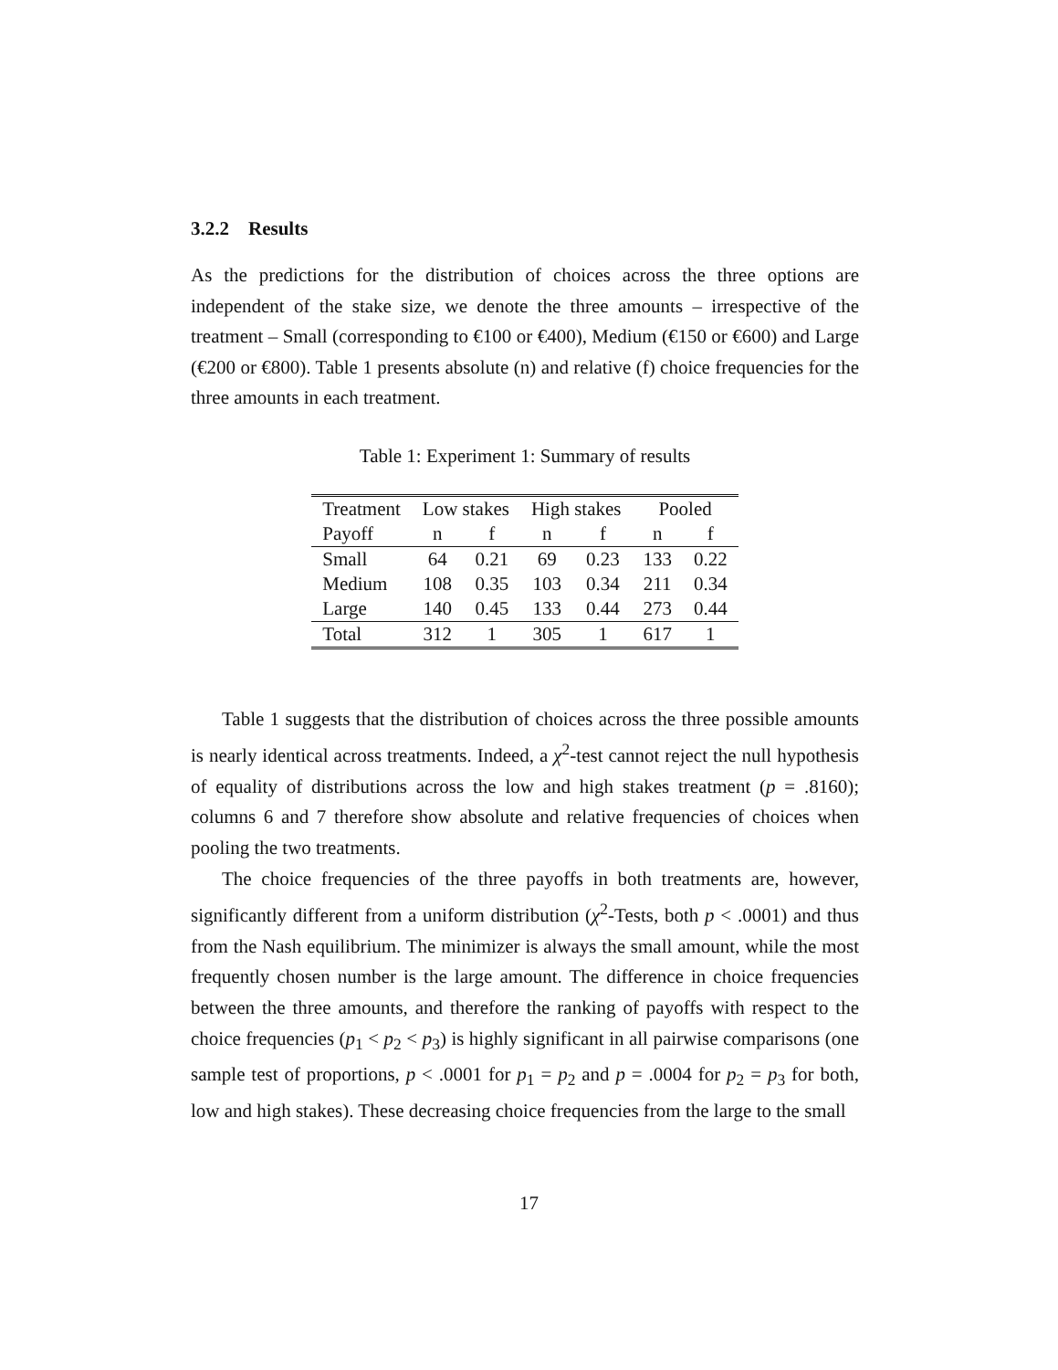3.2.2 Results
As the predictions for the distribution of choices across the three options are independent of the stake size, we denote the three amounts – irrespective of the treatment – Small (corresponding to €100 or €400), Medium (€150 or €600) and Large (€200 or €800). Table 1 presents absolute (n) and relative (f) choice frequencies for the three amounts in each treatment.
Table 1: Experiment 1: Summary of results
| Treatment | Low stakes | | High stakes | | Pooled | |
| --- | --- | --- | --- | --- | --- | --- |
| Payoff | n | f | n | f | n | f |
| Small | 64 | 0.21 | 69 | 0.23 | 133 | 0.22 |
| Medium | 108 | 0.35 | 103 | 0.34 | 211 | 0.34 |
| Large | 140 | 0.45 | 133 | 0.44 | 273 | 0.44 |
| Total | 312 | 1 | 305 | 1 | 617 | 1 |
Table 1 suggests that the distribution of choices across the three possible amounts is nearly identical across treatments. Indeed, a χ<sup>2</sup>-test cannot reject the null hypothesis of equality of distributions across the low and high stakes treatment (p = .8160); columns 6 and 7 therefore show absolute and relative frequencies of choices when pooling the two treatments.
The choice frequencies of the three payoffs in both treatments are, however, significantly different from a uniform distribution (χ<sup>2</sup>-Tests, both p < .0001) and thus from the Nash equilibrium. The minimizer is always the small amount, while the most frequently chosen number is the large amount. The difference in choice frequencies between the three amounts, and therefore the ranking of payoffs with respect to the choice frequencies (p<sub>1</sub> < p<sub>2</sub> < p<sub>3</sub>) is highly significant in all pairwise comparisons (one sample test of proportions, p < .0001 for p<sub>1</sub> = p<sub>2</sub> and p = .0004 for p<sub>2</sub> = p<sub>3</sub> for both, low and high stakes). These decreasing choice frequencies from the large to the small
17